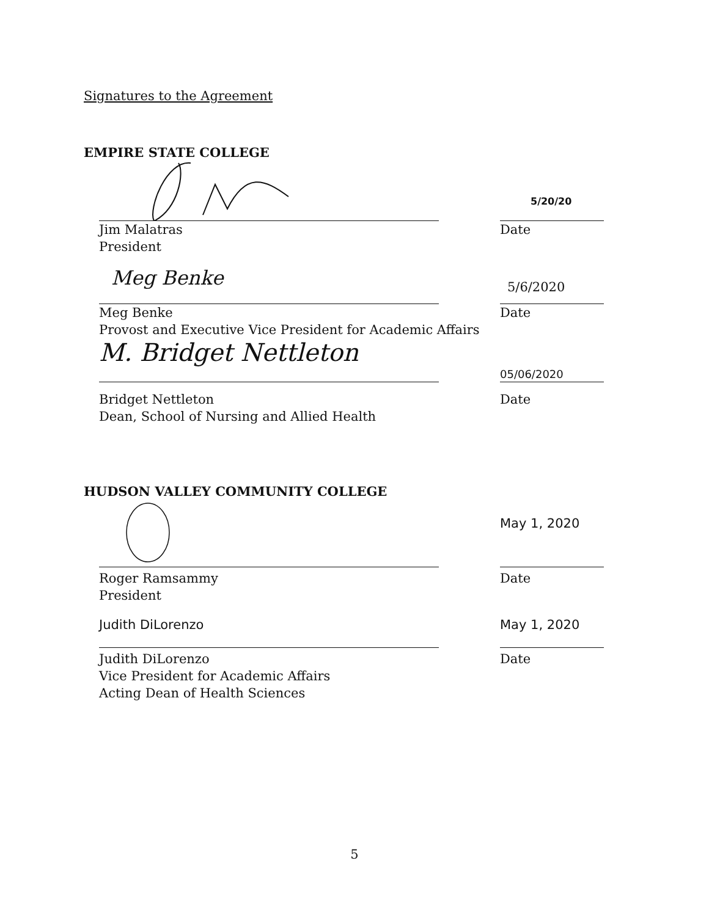Signatures to the Agreement
EMPIRE STATE COLLEGE
5/20/20
Jim Malatras
President
Date
Meg Benke
5/6/2020
Meg Benke
Provost and Executive Vice President for Academic Affairs
Date
M. Bridget Nettleton
05/06/2020
Bridget Nettleton
Dean, School of Nursing and Allied Health
Date
HUDSON VALLEY COMMUNITY COLLEGE
May 1, 2020
Roger Ramsammy
President
Date
Judith DiLorenzo May 1, 2020
Judith DiLorenzo
Vice President for Academic Affairs
Acting Dean of Health Sciences
Date
5